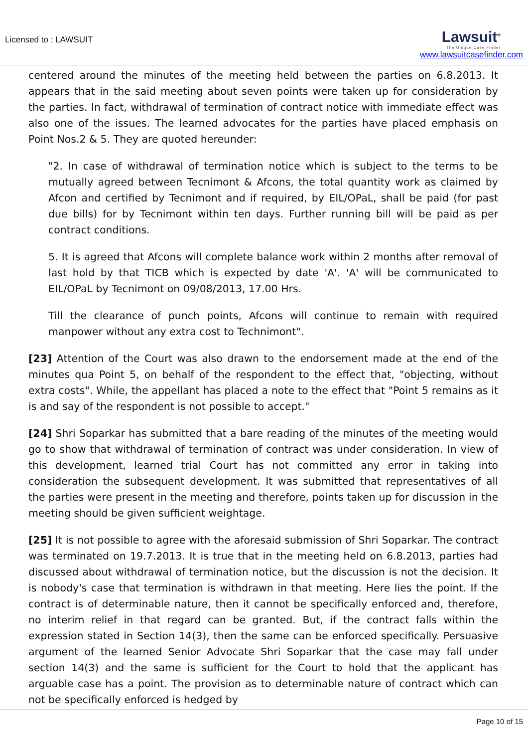Licensed to : LAWSUIT
Lawsuit<sup>®</sup>
The Unique Case Finder
www.lawsuitcasefinder.com
centered around the minutes of the meeting held between the parties on 6.8.2013. It appears that in the said meeting about seven points were taken up for consideration by the parties. In fact, withdrawal of termination of contract notice with immediate effect was also one of the issues. The learned advocates for the parties have placed emphasis on Point Nos.2 & 5. They are quoted hereunder:
"2. In case of withdrawal of termination notice which is subject to the terms to be mutually agreed between Tecnimont & Afcons, the total quantity work as claimed by Afcon and certified by Tecnimont and if required, by EIL/OPaL, shall be paid (for past due bills) for by Tecnimont within ten days. Further running bill will be paid as per contract conditions.
5. It is agreed that Afcons will complete balance work within 2 months after removal of last hold by that TICB which is expected by date 'A'. 'A' will be communicated to EIL/OPaL by Tecnimont on 09/08/2013, 17.00 Hrs.
Till the clearance of punch points, Afcons will continue to remain with required manpower without any extra cost to Technimont".
[23] Attention of the Court was also drawn to the endorsement made at the end of the minutes qua Point 5, on behalf of the respondent to the effect that, "objecting, without extra costs". While, the appellant has placed a note to the effect that "Point 5 remains as it is and say of the respondent is not possible to accept."
[24] Shri Soparkar has submitted that a bare reading of the minutes of the meeting would go to show that withdrawal of termination of contract was under consideration. In view of this development, learned trial Court has not committed any error in taking into consideration the subsequent development. It was submitted that representatives of all the parties were present in the meeting and therefore, points taken up for discussion in the meeting should be given sufficient weightage.
[25] It is not possible to agree with the aforesaid submission of Shri Soparkar. The contract was terminated on 19.7.2013. It is true that in the meeting held on 6.8.2013, parties had discussed about withdrawal of termination notice, but the discussion is not the decision. It is nobody's case that termination is withdrawn in that meeting. Here lies the point. If the contract is of determinable nature, then it cannot be specifically enforced and, therefore, no interim relief in that regard can be granted. But, if the contract falls within the expression stated in Section 14(3), then the same can be enforced specifically. Persuasive argument of the learned Senior Advocate Shri Soparkar that the case may fall under section 14(3) and the same is sufficient for the Court to hold that the applicant has arguable case has a point. The provision as to determinable nature of contract which can not be specifically enforced is hedged by
Page 10 of 15